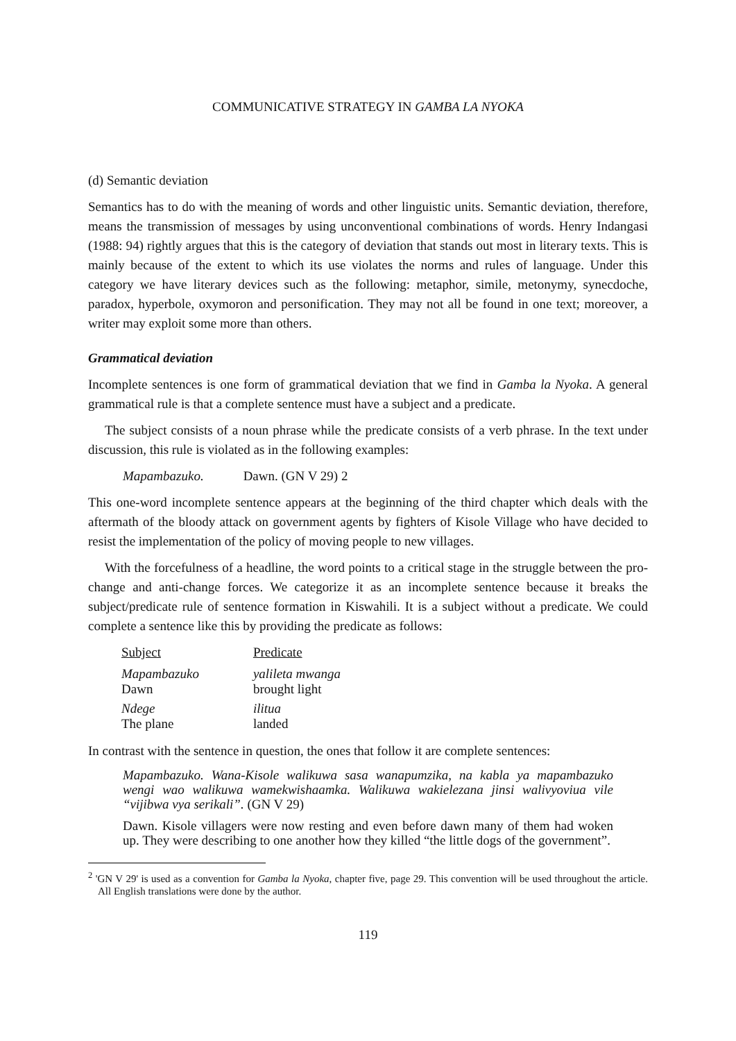COMMUNICATIVE STRATEGY IN GAMBA LA NYOKA
(d) Semantic deviation
Semantics has to do with the meaning of words and other linguistic units. Semantic deviation, therefore, means the transmission of messages by using unconventional combinations of words. Henry Indangasi (1988: 94) rightly argues that this is the category of deviation that stands out most in literary texts. This is mainly because of the extent to which its use violates the norms and rules of language. Under this category we have literary devices such as the following: metaphor, simile, metonymy, synecdoche, paradox, hyperbole, oxymoron and personification. They may not all be found in one text; moreover, a writer may exploit some more than others.
Grammatical deviation
Incomplete sentences is one form of grammatical deviation that we find in Gamba la Nyoka. A general grammatical rule is that a complete sentence must have a subject and a predicate.
The subject consists of a noun phrase while the predicate consists of a verb phrase. In the text under discussion, this rule is violated as in the following examples:
Mapambazuko. Dawn. (GN V 29) 2
This one-word incomplete sentence appears at the beginning of the third chapter which deals with the aftermath of the bloody attack on government agents by fighters of Kisole Village who have decided to resist the implementation of the policy of moving people to new villages.
With the forcefulness of a headline, the word points to a critical stage in the struggle between the pro-change and anti-change forces. We categorize it as an incomplete sentence because it breaks the subject/predicate rule of sentence formation in Kiswahili. It is a subject without a predicate. We could complete a sentence like this by providing the predicate as follows:
| Subject | Predicate |
| --- | --- |
| Mapambazuko Dawn | yalileta mwanga brought light |
| Ndege The plane | ilitua landed |
In contrast with the sentence in question, the ones that follow it are complete sentences:
Mapambazuko. Wana-Kisole walikuwa sasa wanapumzika, na kabla ya mapambazuko wengi wao walikuwa wamekwishaamka. Walikuwa wakielezana jinsi walivyoviua vile “vijibwa vya serikali”. (GN V 29)
Dawn. Kisole villagers were now resting and even before dawn many of them had woken up. They were describing to one another how they killed “the little dogs of the government”.
<sup>2</sup> 'GN V 29' is used as a convention for Gamba la Nyoka, chapter five, page 29. This convention will be used throughout the article. All English translations were done by the author.
119